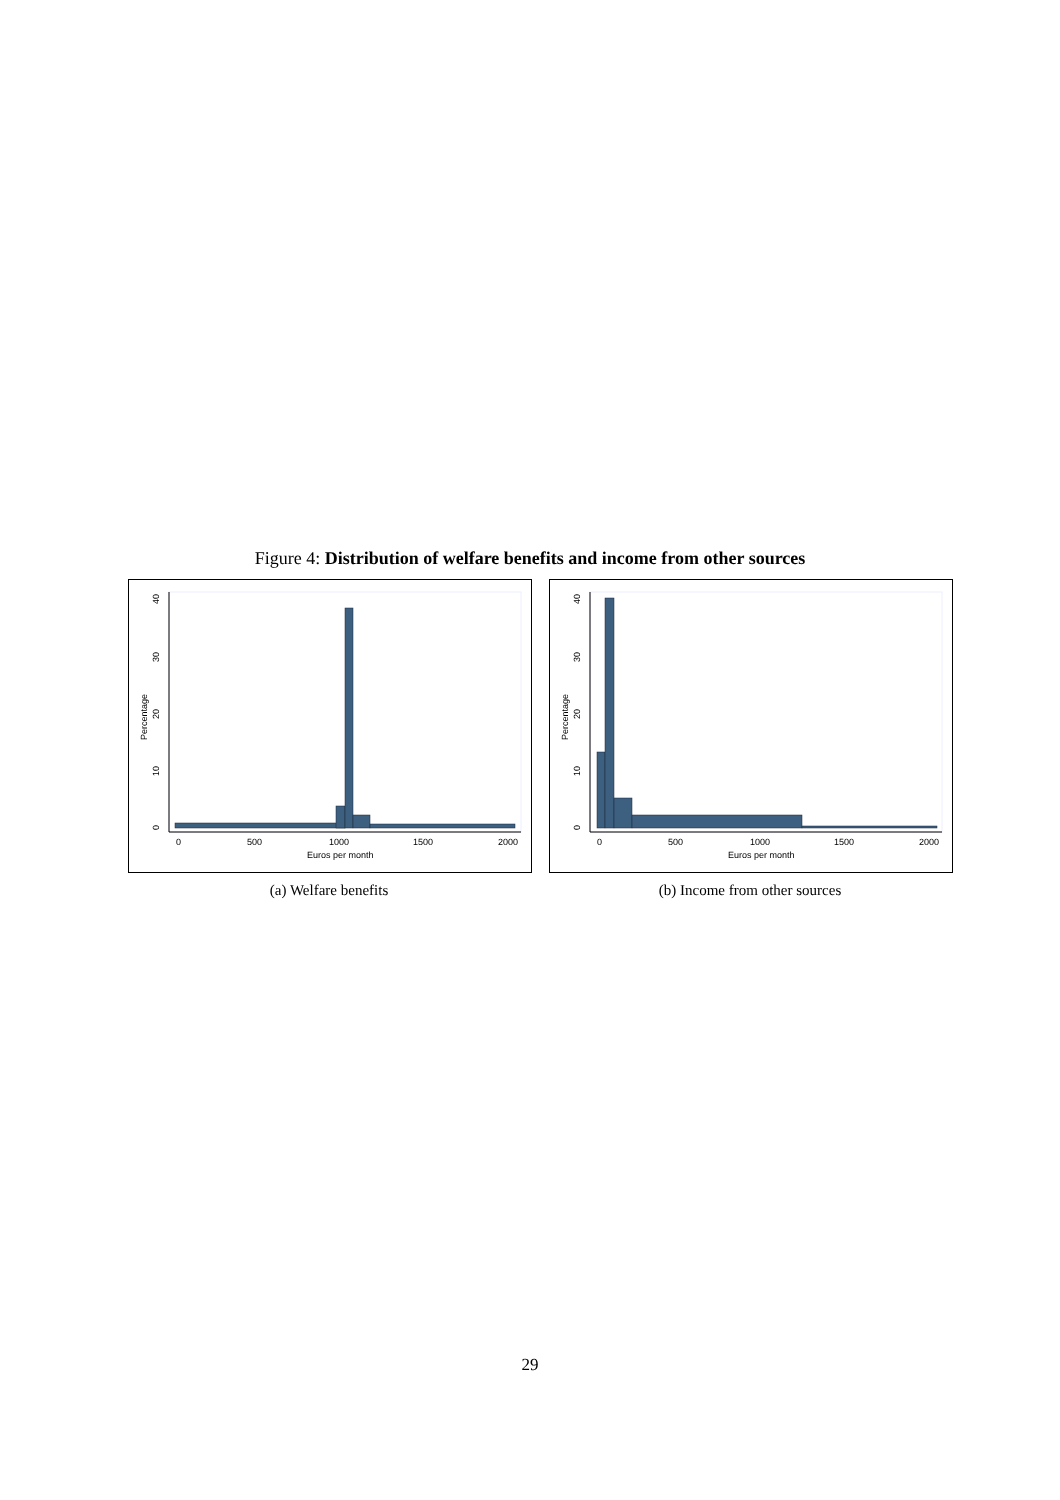Figure 4: Distribution of welfare benefits and income from other sources
0
10
20
30
40
Percentage
0
500
1000
1500
2000
Euros per month
(a) Welfare benefits
0
10
20
30
40
Percentage
0
500
1000
1500
2000
Euros per month
(b) Income from other sources
29